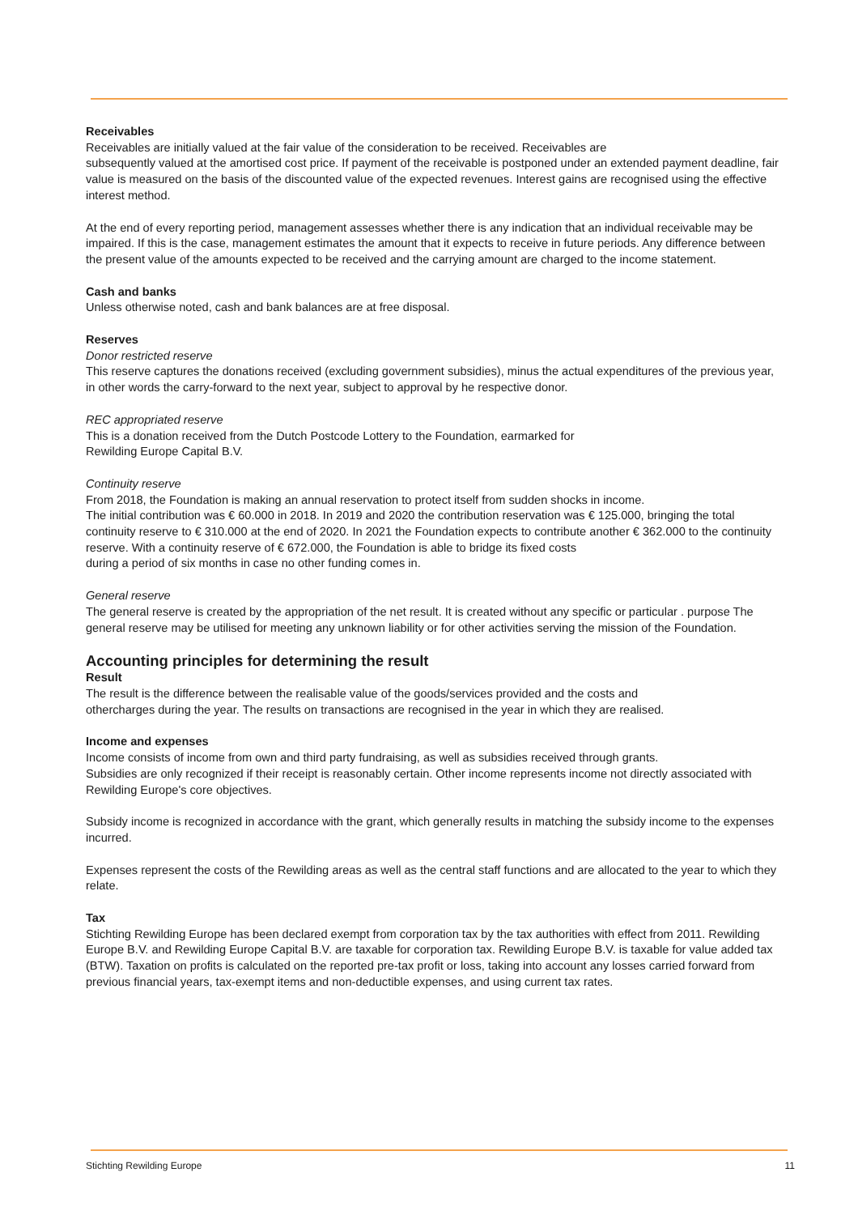Receivables
Receivables are initially valued at the fair value of the consideration to be received. Receivables are
subsequently valued at the amortised cost price. If payment of the receivable is postponed under an extended payment deadline, fair value is measured on the basis of the discounted value of the expected revenues. Interest gains are recognised using the effective interest method.
At the end of every reporting period, management assesses whether there is any indication that an individual receivable may be impaired. If this is the case, management estimates the amount that it expects to receive in future periods. Any difference between the present value of the amounts expected to be received and the carrying amount are charged to the income statement.
Cash and banks
Unless otherwise noted, cash and bank balances are at free disposal.
Reserves
Donor restricted reserve
This reserve captures the donations received (excluding government subsidies), minus the actual expenditures of the previous year, in other words the carry-forward to the next year, subject to approval by he respective donor.
REC appropriated reserve
This is a donation received from the Dutch Postcode Lottery to the Foundation, earmarked for
Rewilding Europe Capital B.V.
Continuity reserve
From 2018, the Foundation is making an annual reservation to protect itself from sudden shocks in income.
The initial contribution was € 60.000 in 2018. In 2019 and 2020 the contribution reservation was € 125.000, bringing the total continuity reserve to € 310.000 at the end of 2020. In 2021 the Foundation expects to contribute another € 362.000 to the continuity reserve. With a continuity reserve of € 672.000, the Foundation is able to bridge its fixed costs
during a period of six months in case no other funding comes in.
General reserve
The general reserve is created by the appropriation of the net result. It is created without any specific or particular . purpose The general reserve may be utilised for meeting any unknown liability or for other activities serving the mission of the Foundation.
Accounting principles for determining the result
Result
The result is the difference between the realisable value of the goods/services provided and the costs and
othercharges during the year. The results on transactions are recognised in the year in which they are realised.
Income and expenses
Income consists of income from own and third party fundraising, as well as subsidies received through grants.
Subsidies are only recognized if their receipt is reasonably certain. Other income represents income not directly associated with Rewilding Europe's core objectives.
Subsidy income is recognized in accordance with the grant, which generally results in matching the subsidy income to the expenses incurred.
Expenses represent the costs of the Rewilding areas as well as the central staff functions and are allocated to the year to which they relate.
Tax
Stichting Rewilding Europe has been declared exempt from corporation tax by the tax authorities with effect from 2011. Rewilding Europe B.V. and Rewilding Europe Capital B.V. are taxable for corporation tax. Rewilding Europe B.V. is taxable for value added tax (BTW). Taxation on profits is calculated on the reported pre-tax profit or loss, taking into account any losses carried forward from previous financial years, tax-exempt items and non-deductible expenses, and using current tax rates.
Stichting Rewilding Europe 11